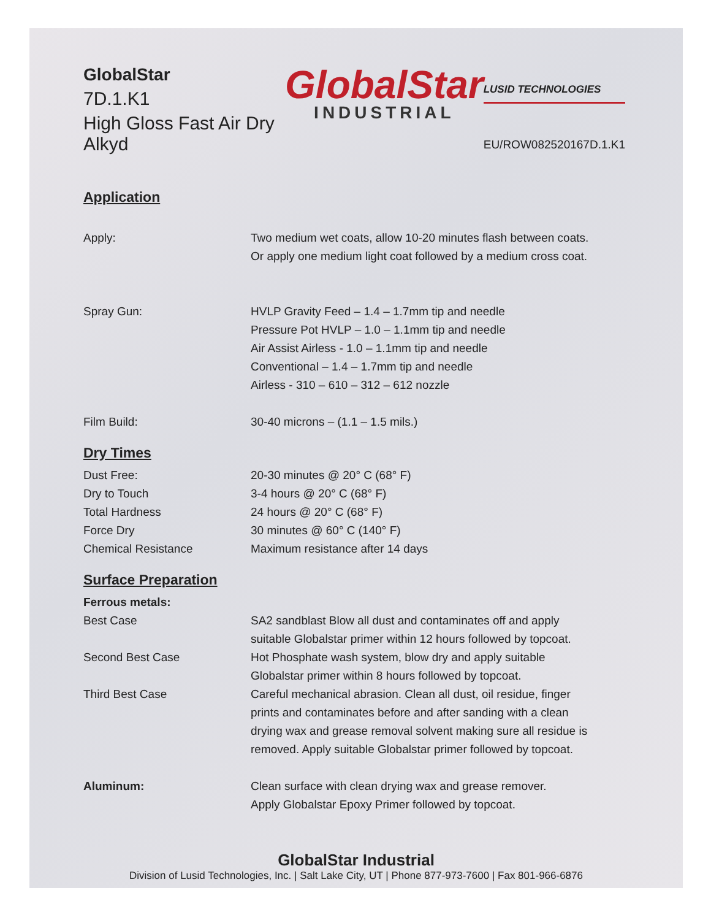GlobalStar
7D.1.K1
High Gloss Fast Air Dry Alkyd
GlobalStar
INDUSTRIAL
LUSID TECHNOLOGIES
EU/ROW082520167D.1.K1
Application
Apply: Two medium wet coats, allow 10-20 minutes flash between coats.
Or apply one medium light coat followed by a medium cross coat.
Spray Gun: HVLP Gravity Feed – 1.4 – 1.7mm tip and needle
Pressure Pot HVLP – 1.0 – 1.1mm tip and needle
Air Assist Airless - 1.0 – 1.1mm tip and needle
Conventional – 1.4 – 1.7mm tip and needle
Airless - 310 – 610 – 312 – 612 nozzle
Film Build: 30-40 microns – (1.1 – 1.5 mils.)
Dry Times
Dust Free: 20-30 minutes @ 20° C (68° F)
Dry to Touch 3-4 hours @ 20° C (68° F)
Total Hardness 24 hours @ 20° C (68° F)
Force Dry 30 minutes @ 60° C (140° F)
Chemical Resistance Maximum resistance after 14 days
Surface Preparation
Ferrous metals:
Best Case SA2 sandblast Blow all dust and contaminates off and apply
suitable Globalstar primer within 12 hours followed by topcoat.
Second Best Case Hot Phosphate wash system, blow dry and apply suitable
Globalstar primer within 8 hours followed by topcoat.
Third Best Case Careful mechanical abrasion. Clean all dust, oil residue, finger
prints and contaminates before and after sanding with a clean
drying wax and grease removal solvent making sure all residue is
removed. Apply suitable Globalstar primer followed by topcoat.
Aluminum: Clean surface with clean drying wax and grease remover.
Apply Globalstar Epoxy Primer followed by topcoat.
GlobalStar Industrial
Division of Lusid Technologies, Inc. | Salt Lake City, UT | Phone 877-973-7600 | Fax 801-966-6876